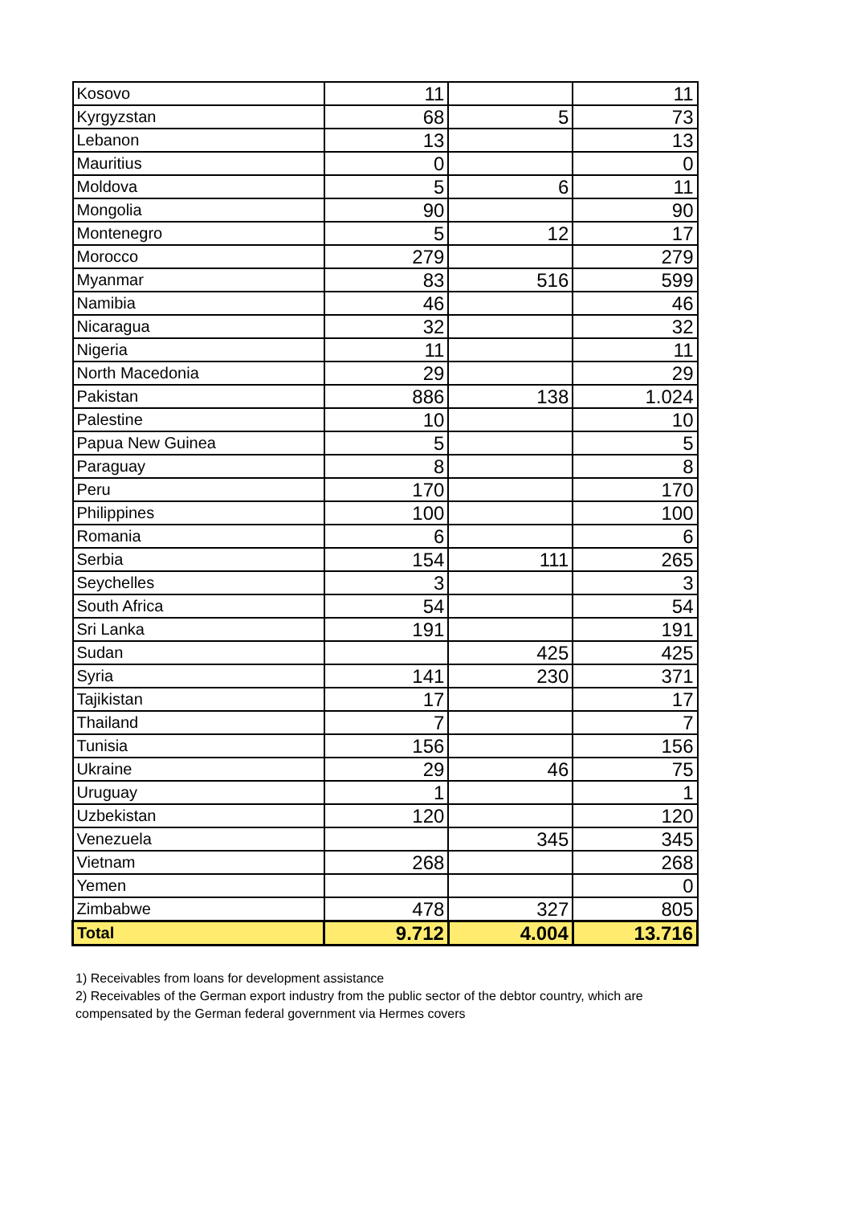| Kosovo | 11 | | 11 |
| Kyrgyzstan | 68 | 5 | 73 |
| Lebanon | 13 | | 13 |
| Mauritius | 0 | | 0 |
| Moldova | 5 | 6 | 11 |
| Mongolia | 90 | | 90 |
| Montenegro | 5 | 12 | 17 |
| Morocco | 279 | | 279 |
| Myanmar | 83 | 516 | 599 |
| Namibia | 46 | | 46 |
| Nicaragua | 32 | | 32 |
| Nigeria | 11 | | 11 |
| North Macedonia | 29 | | 29 |
| Pakistan | 886 | 138 | 1.024 |
| Palestine | 10 | | 10 |
| Papua New Guinea | 5 | | 5 |
| Paraguay | 8 | | 8 |
| Peru | 170 | | 170 |
| Philippines | 100 | | 100 |
| Romania | 6 | | 6 |
| Serbia | 154 | 111 | 265 |
| Seychelles | 3 | | 3 |
| South Africa | 54 | | 54 |
| Sri Lanka | 191 | | 191 |
| Sudan | | 425 | 425 |
| Syria | 141 | 230 | 371 |
| Tajikistan | 17 | | 17 |
| Thailand | 7 | | 7 |
| Tunisia | 156 | | 156 |
| Ukraine | 29 | 46 | 75 |
| Uruguay | 1 | | 1 |
| Uzbekistan | 120 | | 120 |
| Venezuela | | 345 | 345 |
| Vietnam | 268 | | 268 |
| Yemen | | | 0 |
| Zimbabwe | 478 | 327 | 805 |
| Total | 9.712 | 4.004 | 13.716 |
1) Receivables from loans for development assistance
2) Receivables of the German export industry from the public sector of the debtor country, which are compensated by the German federal government via Hermes covers